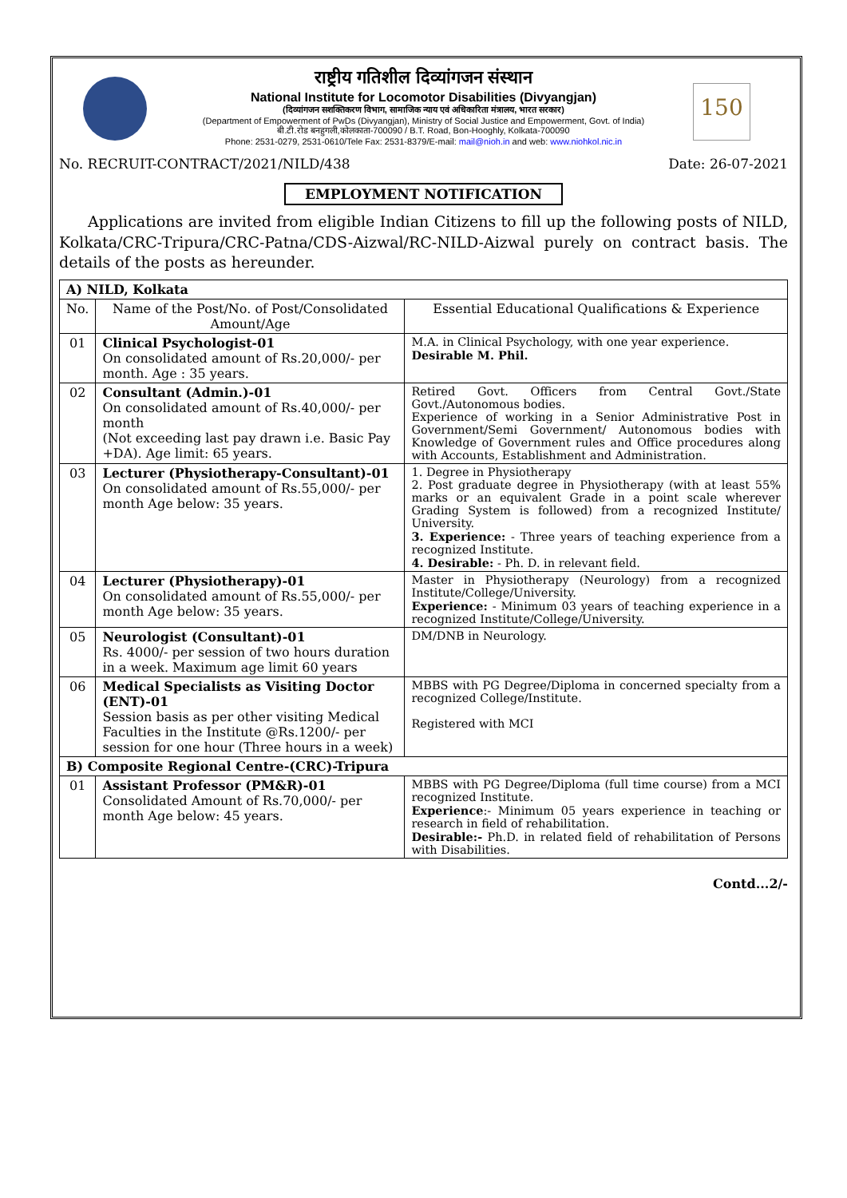150
राष्ट्रीय गतिशील दिव्यांगजन संस्थान
National Institute for Locomotor Disabilities (Divyangjan)
(दिव्यांगजन सशक्तिकरण विभाग, सामाजिक न्याय एवं अधिकारिता मंत्रालय, भारत सरकार)
(Department of Empowerment of PwDs (Divyangjan), Ministry of Social Justice and Empowerment, Govt. of India)
बी.टी.रोड बनहुगली,कोलकाता-700090 / B.T. Road, Bon-Hooghly, Kolkata-700090
Phone: 2531-0279, 2531-0610/Tele Fax: 2531-8379/E-mail: mail@nioh.in and web: www.niohkol.nic.in
No. RECRUIT-CONTRACT/2021/NILD/438 Date: 26-07-2021
EMPLOYMENT NOTIFICATION
Applications are invited from eligible Indian Citizens to fill up the following posts of NILD, Kolkata/CRC-Tripura/CRC-Patna/CDS-Aizwal/RC-NILD-Aizwal purely on contract basis. The details of the posts as hereunder.
| A) NILD, Kolkata | | |
| No. | Name of the Post/No. of Post/Consolidated Amount/Age | Essential Educational Qualifications & Experience |
| 01 | Clinical Psychologist-01 On consolidated amount of Rs.20,000/- per month. Age : 35 years. | M.A. in Clinical Psychology, with one year experience. Desirable M. Phil. |
| 02 | Consultant (Admin.)-01 On consolidated amount of Rs.40,000/- per month (Not exceeding last pay drawn i.e. Basic Pay +DA). Age limit: 65 years. | Retired Govt. Officers from Central Govt./State Govt./Autonomous bodies. Experience of working in a Senior Administrative Post in Government/Semi Government/ Autonomous bodies with Knowledge of Government rules and Office procedures along with Accounts, Establishment and Administration. |
| 03 | Lecturer (Physiotherapy-Consultant)-01 On consolidated amount of Rs.55,000/- per month Age below: 35 years. | 1. Degree in Physiotherapy 2. Post graduate degree in Physiotherapy (with at least 55% marks or an equivalent Grade in a point scale wherever Grading System is followed) from a recognized Institute/ University. 3. Experience: - Three years of teaching experience from a recognized Institute. 4. Desirable: - Ph. D. in relevant field. |
| 04 | Lecturer (Physiotherapy)-01 On consolidated amount of Rs.55,000/- per month Age below: 35 years. | Master in Physiotherapy (Neurology) from a recognized Institute/College/University. Experience: - Minimum 03 years of teaching experience in a recognized Institute/College/University. |
| 05 | Neurologist (Consultant)-01 Rs. 4000/- per session of two hours duration in a week. Maximum age limit 60 years | DM/DNB in Neurology. |
| 06 | Medical Specialists as Visiting Doctor (ENT)-01 Session basis as per other visiting Medical Faculties in the Institute @Rs.1200/- per session for one hour (Three hours in a week) | MBBS with PG Degree/Diploma in concerned specialty from a recognized College/Institute. Registered with MCI |
| B) Composite Regional Centre-(CRC)-Tripura | | |
| 01 | Assistant Professor (PM&R)-01 Consolidated Amount of Rs.70,000/- per month Age below: 45 years. | MBBS with PG Degree/Diploma (full time course) from a MCI recognized Institute. Experience :- Minimum 05 years experience in teaching or research in field of rehabilitation. Desirable:- Ph.D. in related field of rehabilitation of Persons with Disabilities. |
Contd...2/-